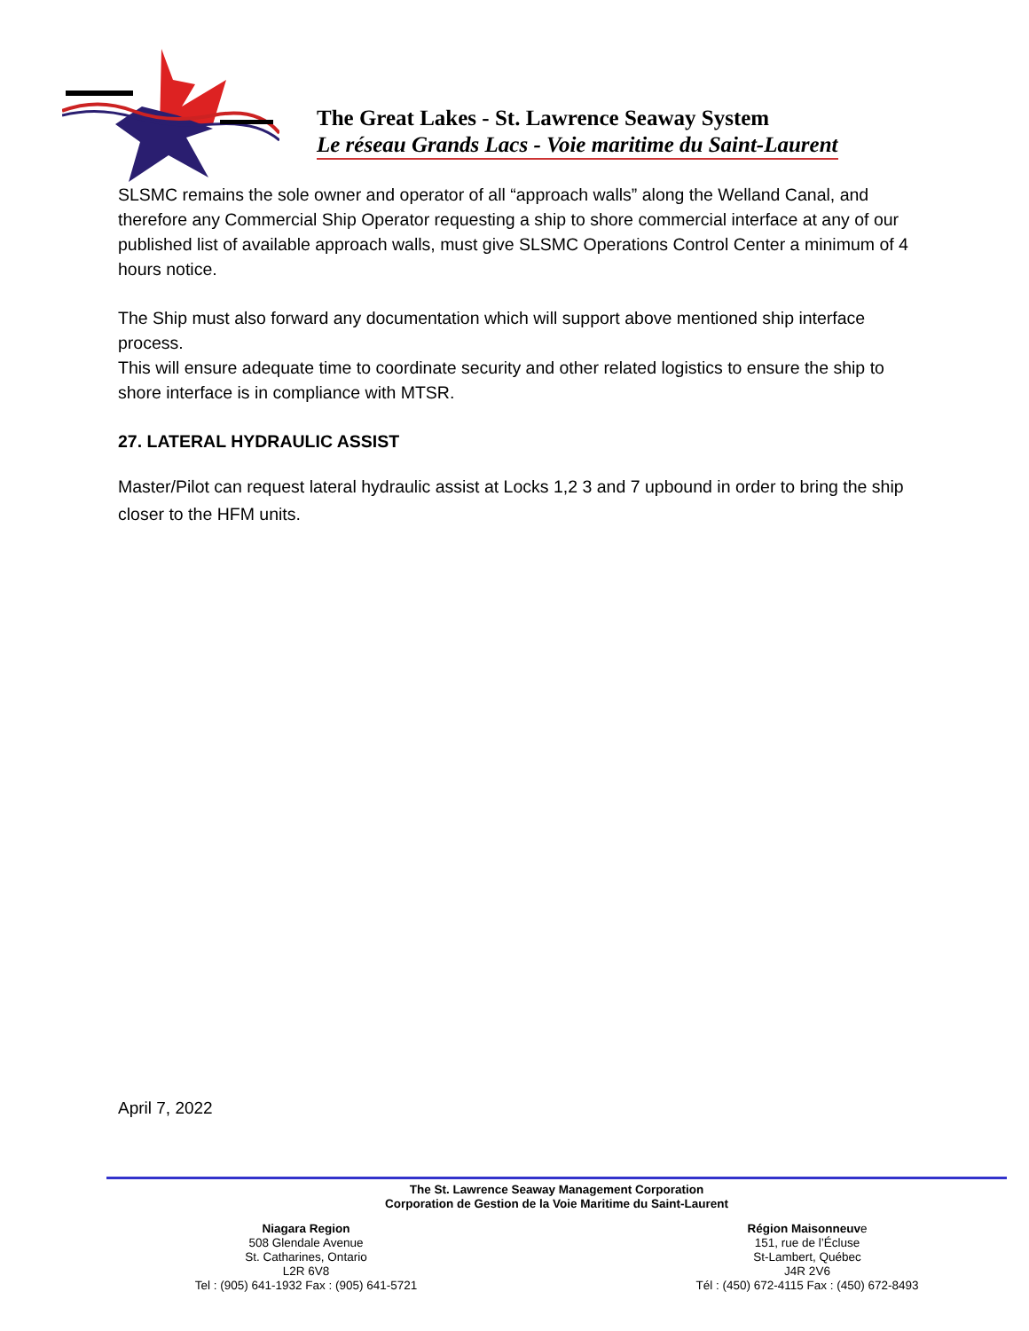The Great Lakes - St. Lawrence Seaway System
Le réseau Grands Lacs - Voie maritime du Saint-Laurent
SLSMC remains the sole owner and operator of all “approach walls” along the Welland Canal, and therefore any Commercial Ship Operator requesting a ship to shore commercial interface at any of our published list of available approach walls, must give SLSMC Operations Control Center a minimum of 4 hours notice.
The Ship must also forward any documentation which will support above mentioned ship interface process.
This will ensure adequate time to coordinate security and other related logistics to ensure the ship to shore interface is in compliance with MTSR.
27. LATERAL HYDRAULIC ASSIST
Master/Pilot can request lateral hydraulic assist at Locks 1,2 3 and 7 upbound in order to bring the ship closer to the HFM units.
April 7, 2022
The St. Lawrence Seaway Management Corporation
Corporation de Gestion de la Voie Maritime du Saint-Laurent
Niagara Region
508 Glendale Avenue
St. Catharines, Ontario
L2R 6V8
Tel : (905) 641-1932 Fax : (905) 641-5721
Région Maisonneuve
151, rue de l’Écluse
St-Lambert, Québec
J4R 2V6
Tél : (450) 672-4115 Fax : (450) 672-8493